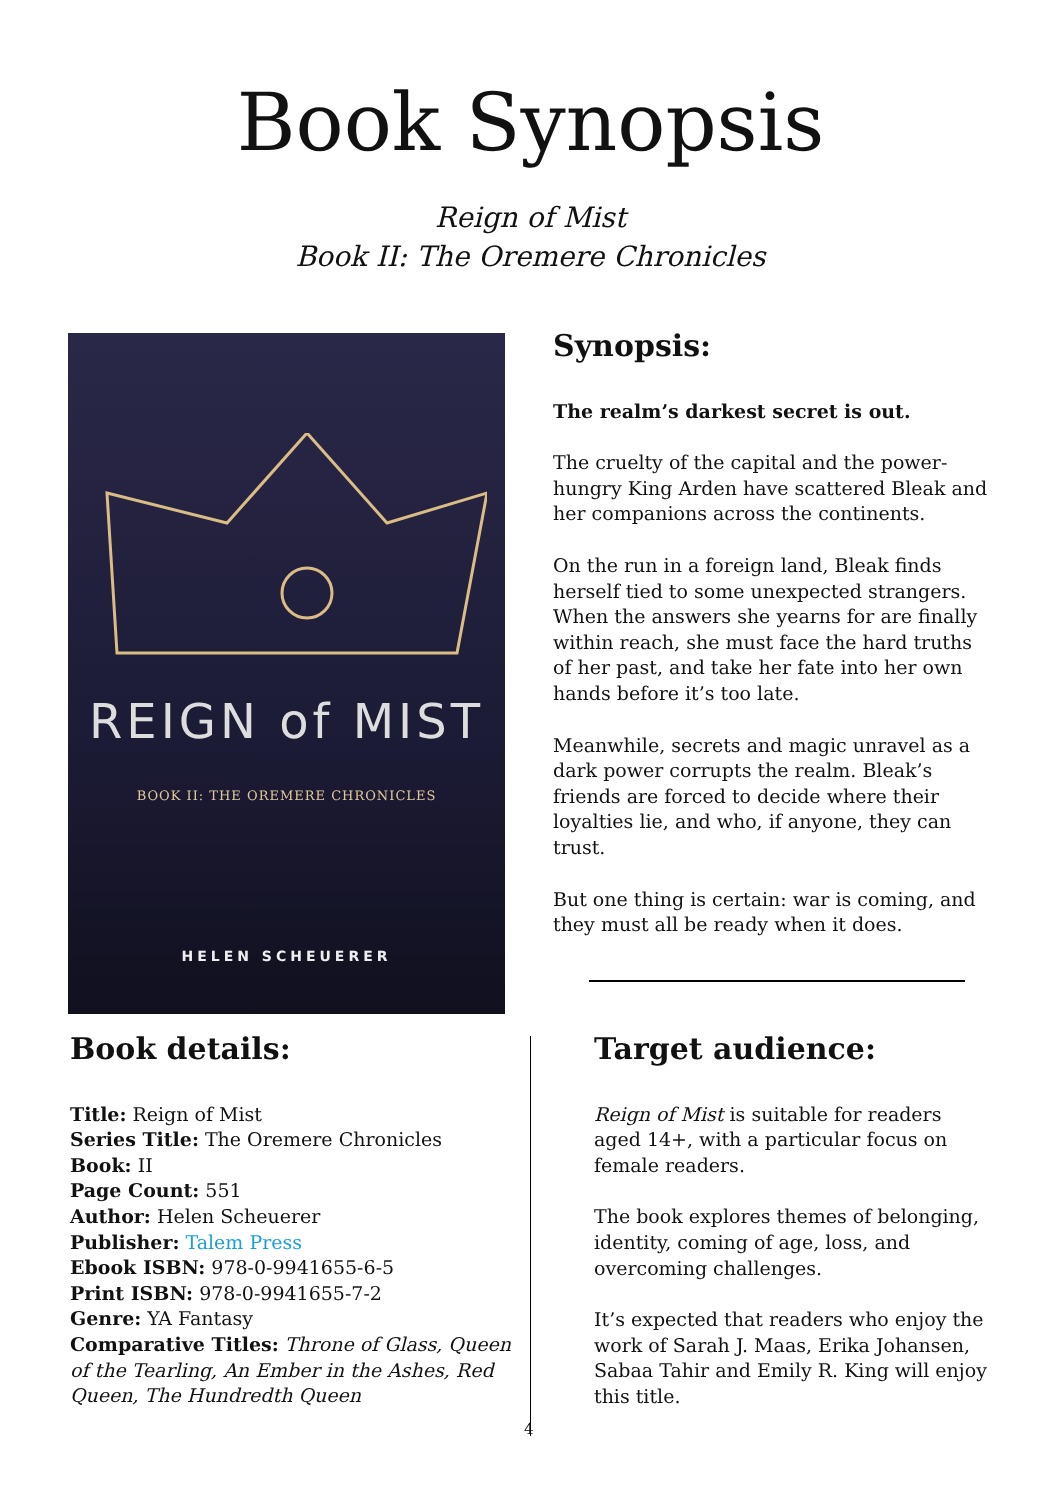Book Synopsis
Reign of Mist
Book II: The Oremere Chronicles
REIGN of MIST
BOOK II: THE OREMERE CHRONICLES
HELEN SCHEUERER
Synopsis:
The realm’s darkest secret is out.
The cruelty of the capital and the power-hungry King Arden have scattered Bleak and her companions across the continents.
On the run in a foreign land, Bleak finds herself tied to some unexpected strangers. When the answers she yearns for are finally within reach, she must face the hard truths of her past, and take her fate into her own hands before it’s too late.
Meanwhile, secrets and magic unravel as a dark power corrupts the realm. Bleak’s friends are forced to decide where their loyalties lie, and who, if anyone, they can trust.
But one thing is certain: war is coming, and they must all be ready when it does.
Book details:
Title: Reign of Mist
Series Title: The Oremere Chronicles
Book: II
Page Count: 551
Author: Helen Scheuerer
Publisher: Talem Press
Ebook ISBN: 978-0-9941655-6-5
Print ISBN: 978-0-9941655-7-2
Genre: YA Fantasy
Comparative Titles: Throne of Glass, Queen of the Tearling, An Ember in the Ashes, Red Queen, The Hundredth Queen
Target audience:
Reign of Mist is suitable for readers aged 14+, with a particular focus on female readers.
The book explores themes of belonging, identity, coming of age, loss, and overcoming challenges.
It’s expected that readers who enjoy the work of Sarah J. Maas, Erika Johansen, Sabaa Tahir and Emily R. King will enjoy this title.
4